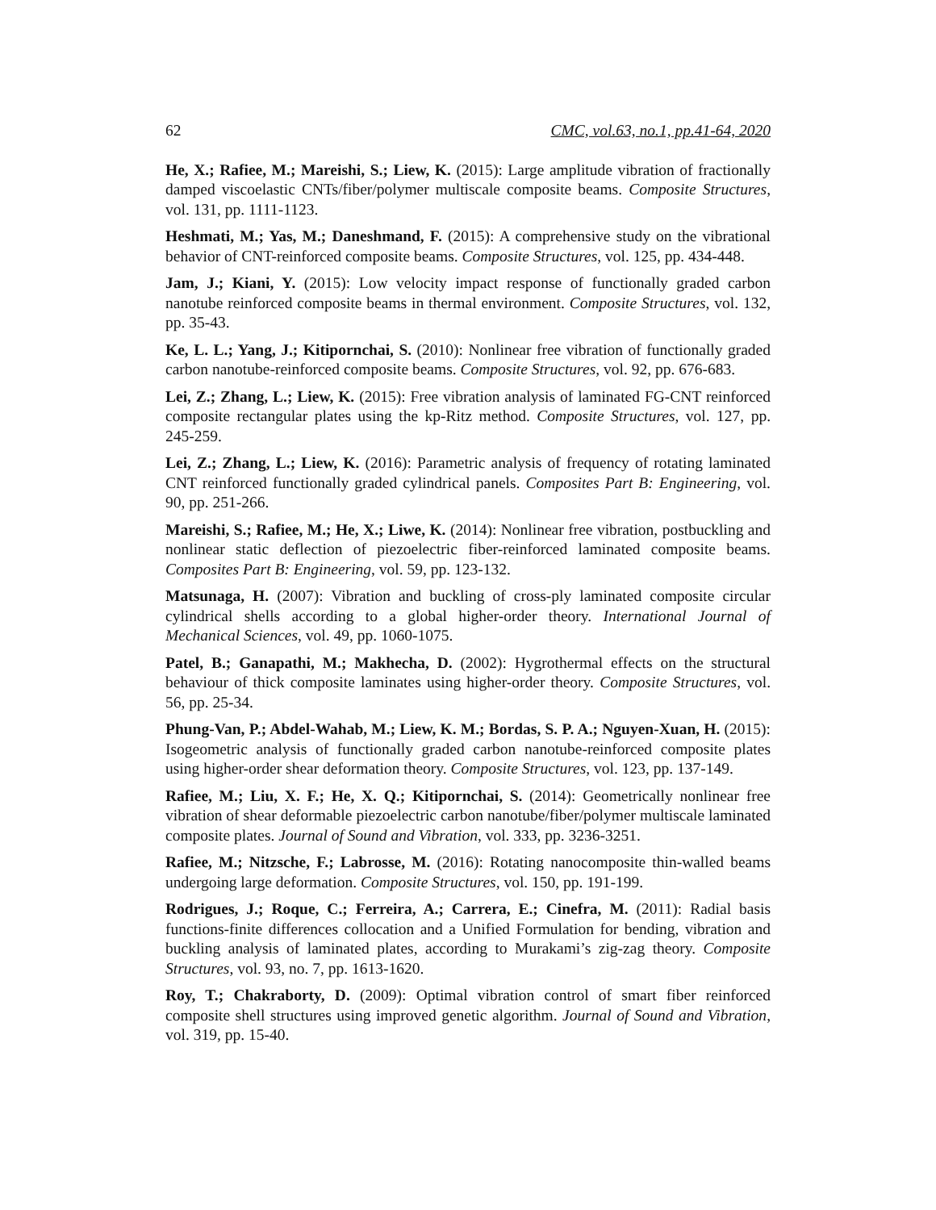62 CMC, vol.63, no.1, pp.41-64, 2020
He, X.; Rafiee, M.; Mareishi, S.; Liew, K. (2015): Large amplitude vibration of fractionally damped viscoelastic CNTs/fiber/polymer multiscale composite beams. Composite Structures, vol. 131, pp. 1111-1123.
Heshmati, M.; Yas, M.; Daneshmand, F. (2015): A comprehensive study on the vibrational behavior of CNT-reinforced composite beams. Composite Structures, vol. 125, pp. 434-448.
Jam, J.; Kiani, Y. (2015): Low velocity impact response of functionally graded carbon nanotube reinforced composite beams in thermal environment. Composite Structures, vol. 132, pp. 35-43.
Ke, L. L.; Yang, J.; Kitipornchai, S. (2010): Nonlinear free vibration of functionally graded carbon nanotube-reinforced composite beams. Composite Structures, vol. 92, pp. 676-683.
Lei, Z.; Zhang, L.; Liew, K. (2015): Free vibration analysis of laminated FG-CNT reinforced composite rectangular plates using the kp-Ritz method. Composite Structures, vol. 127, pp. 245-259.
Lei, Z.; Zhang, L.; Liew, K. (2016): Parametric analysis of frequency of rotating laminated CNT reinforced functionally graded cylindrical panels. Composites Part B: Engineering, vol. 90, pp. 251-266.
Mareishi, S.; Rafiee, M.; He, X.; Liwe, K. (2014): Nonlinear free vibration, postbuckling and nonlinear static deflection of piezoelectric fiber-reinforced laminated composite beams. Composites Part B: Engineering, vol. 59, pp. 123-132.
Matsunaga, H. (2007): Vibration and buckling of cross-ply laminated composite circular cylindrical shells according to a global higher-order theory. International Journal of Mechanical Sciences, vol. 49, pp. 1060-1075.
Patel, B.; Ganapathi, M.; Makhecha, D. (2002): Hygrothermal effects on the structural behaviour of thick composite laminates using higher-order theory. Composite Structures, vol. 56, pp. 25-34.
Phung-Van, P.; Abdel-Wahab, M.; Liew, K. M.; Bordas, S. P. A.; Nguyen-Xuan, H. (2015): Isogeometric analysis of functionally graded carbon nanotube-reinforced composite plates using higher-order shear deformation theory. Composite Structures, vol. 123, pp. 137-149.
Rafiee, M.; Liu, X. F.; He, X. Q.; Kitipornchai, S. (2014): Geometrically nonlinear free vibration of shear deformable piezoelectric carbon nanotube/fiber/polymer multiscale laminated composite plates. Journal of Sound and Vibration, vol. 333, pp. 3236-3251.
Rafiee, M.; Nitzsche, F.; Labrosse, M. (2016): Rotating nanocomposite thin-walled beams undergoing large deformation. Composite Structures, vol. 150, pp. 191-199.
Rodrigues, J.; Roque, C.; Ferreira, A.; Carrera, E.; Cinefra, M. (2011): Radial basis functions-finite differences collocation and a Unified Formulation for bending, vibration and buckling analysis of laminated plates, according to Murakami’s zig-zag theory. Composite Structures, vol. 93, no. 7, pp. 1613-1620.
Roy, T.; Chakraborty, D. (2009): Optimal vibration control of smart fiber reinforced composite shell structures using improved genetic algorithm. Journal of Sound and Vibration, vol. 319, pp. 15-40.